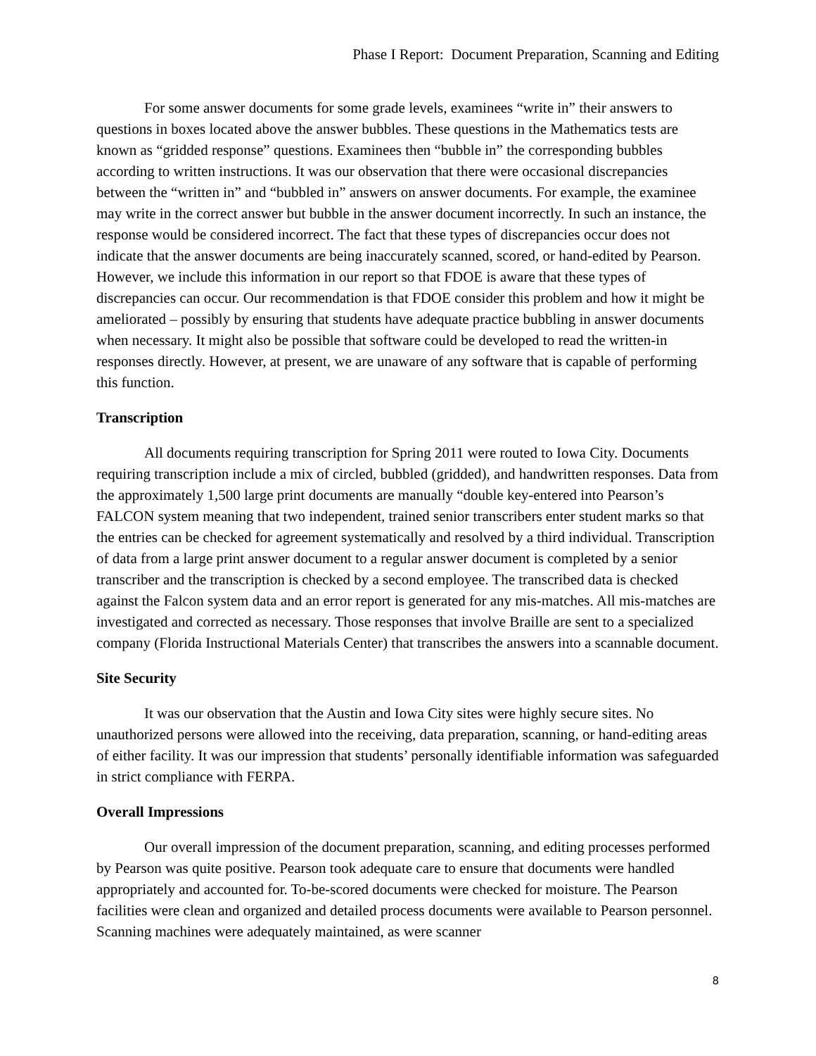Phase I Report: Document Preparation, Scanning and Editing
For some answer documents for some grade levels, examinees “write in” their answers to questions in boxes located above the answer bubbles. These questions in the Mathematics tests are known as “gridded response” questions. Examinees then “bubble in” the corresponding bubbles according to written instructions. It was our observation that there were occasional discrepancies between the “written in” and “bubbled in” answers on answer documents. For example, the examinee may write in the correct answer but bubble in the answer document incorrectly. In such an instance, the response would be considered incorrect. The fact that these types of discrepancies occur does not indicate that the answer documents are being inaccurately scanned, scored, or hand-edited by Pearson. However, we include this information in our report so that FDOE is aware that these types of discrepancies can occur. Our recommendation is that FDOE consider this problem and how it might be ameliorated – possibly by ensuring that students have adequate practice bubbling in answer documents when necessary. It might also be possible that software could be developed to read the written-in responses directly. However, at present, we are unaware of any software that is capable of performing this function.
Transcription
All documents requiring transcription for Spring 2011 were routed to Iowa City. Documents requiring transcription include a mix of circled, bubbled (gridded), and handwritten responses. Data from the approximately 1,500 large print documents are manually “double key-entered into Pearson’s FALCON system meaning that two independent, trained senior transcribers enter student marks so that the entries can be checked for agreement systematically and resolved by a third individual. Transcription of data from a large print answer document to a regular answer document is completed by a senior transcriber and the transcription is checked by a second employee. The transcribed data is checked against the Falcon system data and an error report is generated for any mis-matches. All mis-matches are investigated and corrected as necessary. Those responses that involve Braille are sent to a specialized company (Florida Instructional Materials Center) that transcribes the answers into a scannable document.
Site Security
It was our observation that the Austin and Iowa City sites were highly secure sites. No unauthorized persons were allowed into the receiving, data preparation, scanning, or hand-editing areas of either facility. It was our impression that students’ personally identifiable information was safeguarded in strict compliance with FERPA.
Overall Impressions
Our overall impression of the document preparation, scanning, and editing processes performed by Pearson was quite positive. Pearson took adequate care to ensure that documents were handled appropriately and accounted for. To-be-scored documents were checked for moisture. The Pearson facilities were clean and organized and detailed process documents were available to Pearson personnel. Scanning machines were adequately maintained, as were scanner
8